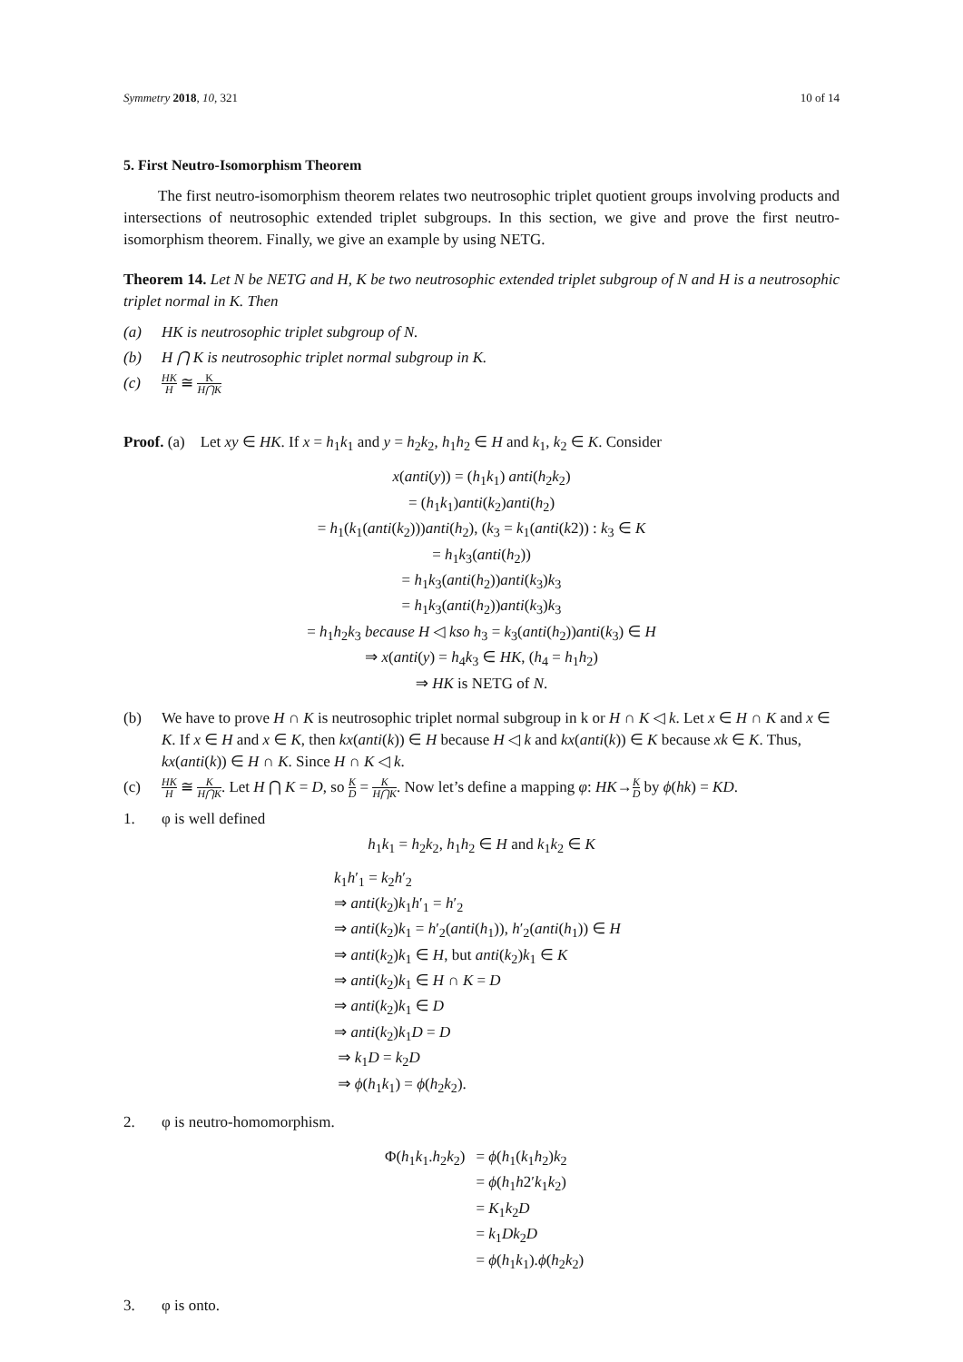Symmetry 2018, 10, 321 10 of 14
5. First Neutro-Isomorphism Theorem
The first neutro-isomorphism theorem relates two neutrosophic triplet quotient groups involving products and intersections of neutrosophic extended triplet subgroups. In this section, we give and prove the first neutro-isomorphism theorem. Finally, we give an example by using NETG.
Theorem 14. Let N be NETG and H, K be two neutrosophic extended triplet subgroup of N and H is a neutrosophic triplet normal in K. Then
(a) HK is neutrosophic triplet subgroup of N.
(b) H ⋂ K is neutrosophic triplet normal subgroup in K.
(c) HK H ≅ K H⋂K
Proof. (a) Let xy ∈ HK. If x = h<sub>1</sub>k<sub>1</sub> and y = h<sub>2</sub>k<sub>2</sub>, h<sub>1</sub>h<sub>2</sub> ∈ H and k<sub>1</sub>, k<sub>2</sub> ∈ K. Consider
x(anti(y)) = (h<sub>1</sub>k<sub>1</sub>) anti(h<sub>2</sub>k<sub>2</sub>)
= (h<sub>1</sub>k<sub>1</sub>)anti(k<sub>2</sub>)anti(h<sub>2</sub>)
= h<sub>1</sub>(k<sub>1</sub>(anti(k<sub>2</sub>)))anti(h<sub>2</sub>), (k<sub>3</sub> = k<sub>1</sub>(anti(k2)) : k<sub>3</sub> ∈ K
= h<sub>1</sub>k<sub>3</sub>(anti(h<sub>2</sub>))
= h<sub>1</sub>k<sub>3</sub>(anti(h<sub>2</sub>))anti(k<sub>3</sub>)k<sub>3</sub>
= h<sub>1</sub>k<sub>3</sub>(anti(h<sub>2</sub>))anti(k<sub>3</sub>)k<sub>3</sub>
= h<sub>1</sub>h<sub>2</sub>k<sub>3</sub> because H ◁ kso h<sub>3</sub> = k<sub>3</sub>(anti(h<sub>2</sub>))anti(k<sub>3</sub>) ∈ H
⇒ x(anti(y) = h<sub>4</sub>k<sub>3</sub> ∈ HK, (h<sub>4</sub> = h<sub>1</sub>h<sub>2</sub>)
⇒ HK is NETG of N.
(b) We have to prove H ∩ K is neutrosophic triplet normal subgroup in k or H ∩ K ◁ k. Let x ∈ H ∩ K and x ∈ K. If x ∈ H and x ∈ K, then kx(anti(k)) ∈ H because H ◁ k and kx(anti(k)) ∈ K because xk ∈ K. Thus, kx(anti(k)) ∈ H ∩ K. Since H ∩ K ◁ k.
(c) HK H ≅ K H⋂K. Let H ⋂ K = D, so K D = K H⋂K. Now let’s define a mapping φ: HK→K D by ϕ(hk) = KD.
1. φ is well defined
h<sub>1</sub>k<sub>1</sub> = h<sub>2</sub>k<sub>2</sub>, h<sub>1</sub>h<sub>2</sub> ∈ H and k<sub>1</sub>k<sub>2</sub> ∈ K
k<sub>1</sub>h′<sub>1</sub> = k<sub>2</sub>h′<sub>2</sub>
⇒ anti(k<sub>2</sub>)k<sub>1</sub>h′<sub>1</sub> = h′<sub>2</sub>
⇒ anti(k<sub>2</sub>)k<sub>1</sub> = h′<sub>2</sub>(anti(h<sub>1</sub>)), h′<sub>2</sub>(anti(h<sub>1</sub>)) ∈ H
⇒ anti(k<sub>2</sub>)k<sub>1</sub> ∈ H, but anti(k<sub>2</sub>)k<sub>1</sub> ∈ K
⇒ anti(k<sub>2</sub>)k<sub>1</sub> ∈ H ∩ K = D
⇒ anti(k<sub>2</sub>)k<sub>1</sub> ∈ D
⇒ anti(k<sub>2</sub>)k<sub>1</sub>D = D
⇒ k<sub>1</sub>D = k<sub>2</sub>D
⇒ ϕ(h<sub>1</sub>k<sub>1</sub>) = ϕ(h<sub>2</sub>k<sub>2</sub>).
2. φ is neutro-homomorphism.
| Φ( h<sub>1</sub> k<sub>1</sub>. h<sub>2</sub> k<sub>2</sub>) | = ϕ ( h<sub>1</sub>( k<sub>1</sub> h<sub>2</sub>) k<sub>2</sub> |
| | = ϕ ( h<sub>1</sub> h 2′ k<sub>1</sub> k<sub>2</sub>) |
| | = K<sub>1</sub> k<sub>2</sub> D |
| | = k<sub>1</sub> Dk<sub>2</sub> D |
| | = ϕ ( h<sub>1</sub> k<sub>1</sub>). ϕ ( h<sub>2</sub> k<sub>2</sub>) |
3. φ is onto.